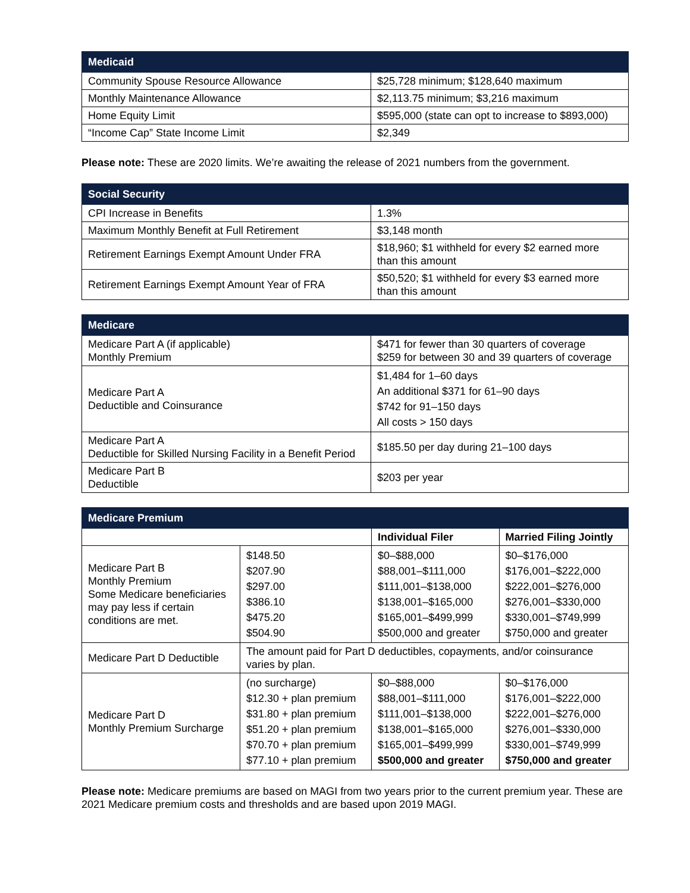| Medicaid | |
| --- | --- |
| Community Spouse Resource Allowance | $25,728 minimum; $128,640 maximum |
| Monthly Maintenance Allowance | $2,113.75 minimum; $3,216 maximum |
| Home Equity Limit | $595,000 (state can opt to increase to $893,000) |
| “Income Cap” State Income Limit | $2,349 |
Please note: These are 2020 limits. We’re awaiting the release of 2021 numbers from the government.
| Social Security | |
| --- | --- |
| CPI Increase in Benefits | 1.3% |
| Maximum Monthly Benefit at Full Retirement | $3,148 month |
| Retirement Earnings Exempt Amount Under FRA | $18,960; $1 withheld for every $2 earned more than this amount |
| Retirement Earnings Exempt Amount Year of FRA | $50,520; $1 withheld for every $3 earned more than this amount |
| Medicare | |
| --- | --- |
| Medicare Part A (if applicable) Monthly Premium | $471 for fewer than 30 quarters of coverage $259 for between 30 and 39 quarters of coverage |
| Medicare Part A Deductible and Coinsurance | $1,484 for 1–60 days An additional $371 for 61–90 days $742 for 91–150 days All costs > 150 days |
| Medicare Part A Deductible for Skilled Nursing Facility in a Benefit Period | $185.50 per day during 21–100 days |
| Medicare Part B Deductible | $203 per year |
| Medicare Premium | | | |
| --- | --- | --- | --- |
| | | Individual Filer | Married Filing Jointly |
| Medicare Part B Monthly Premium Some Medicare beneficiaries may pay less if certain conditions are met. | $148.50 $207.90 $297.00 $386.10 $475.20 $504.90 | $0–$88,000 $88,001–$111,000 $111,001–$138,000 $138,001–$165,000 $165,001–$499,999 $500,000 and greater | $0–$176,000 $176,001–$222,000 $222,001–$276,000 $276,001–$330,000 $330,001–$749,999 $750,000 and greater |
| Medicare Part D Deductible | The amount paid for Part D deductibles, copayments, and/or coinsurance varies by plan. | | |
| Medicare Part D Monthly Premium Surcharge | (no surcharge) $12.30 + plan premium $31.80 + plan premium $51.20 + plan premium $70.70 + plan premium $77.10 + plan premium | $0–$88,000 $88,001–$111,000 $111,001–$138,000 $138,001–$165,000 $165,001–$499,999 $500,000 and greater | $0–$176,000 $176,001–$222,000 $222,001–$276,000 $276,001–$330,000 $330,001–$749,999 $750,000 and greater |
Please note: Medicare premiums are based on MAGI from two years prior to the current premium year. These are 2021 Medicare premium costs and thresholds and are based upon 2019 MAGI.